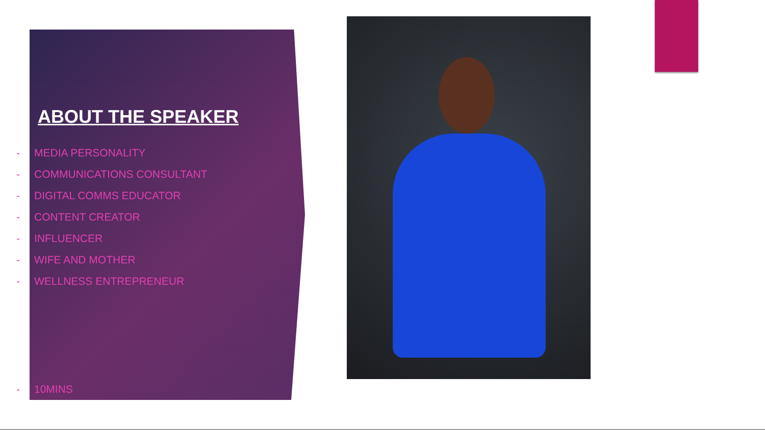ABOUT THE SPEAKER
- MEDIA PERSONALITY
- COMMUNICATIONS CONSULTANT
- DIGITAL COMMS EDUCATOR
- CONTENT CREATOR
- INFLUENCER
- WIFE AND MOTHER
- WELLNESS ENTREPRENEUR
- 10MINS